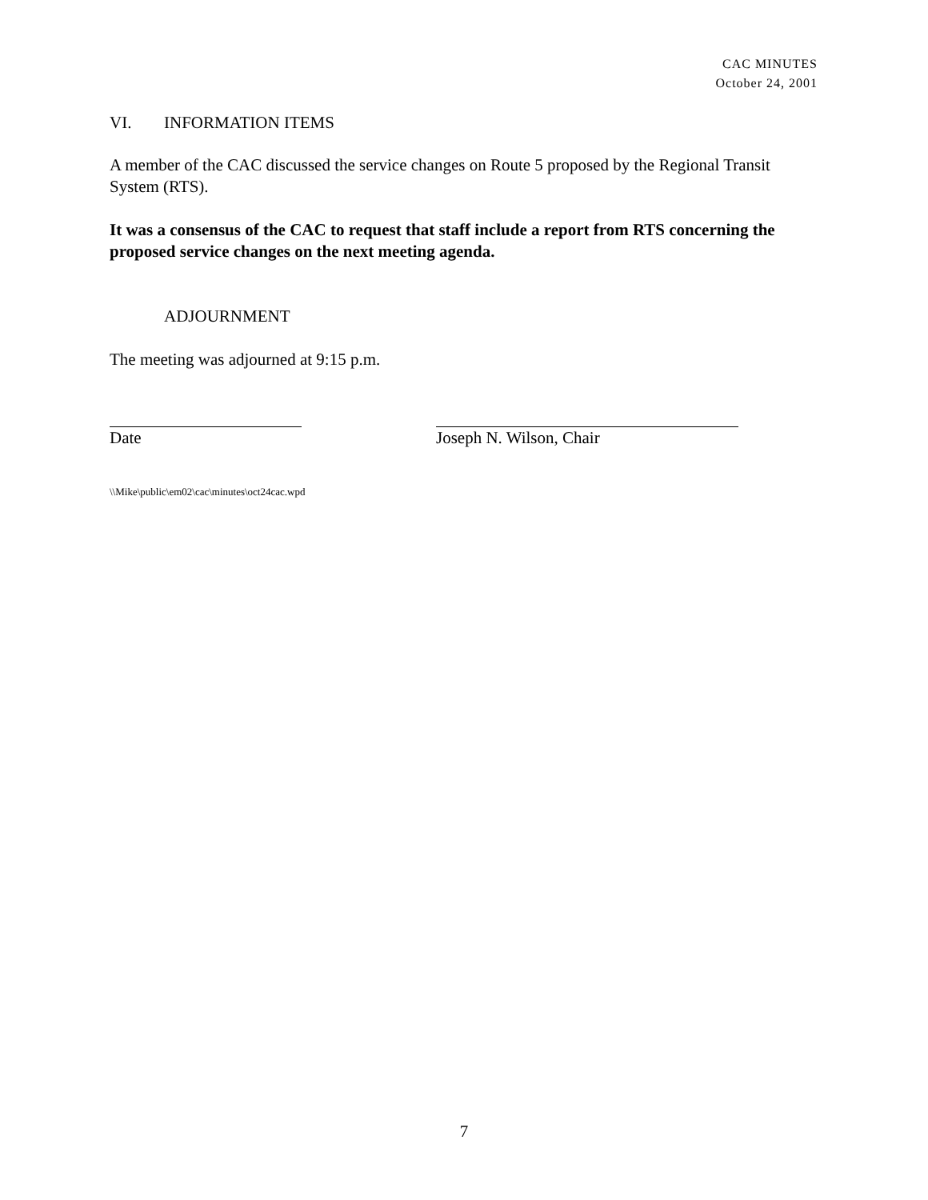CAC MINUTES
October 24, 2001
VI. INFORMATION ITEMS
A member of the CAC discussed the service changes on Route 5 proposed by the Regional Transit System (RTS).
It was a consensus of the CAC to request that staff include a report from RTS concerning the proposed service changes on the next meeting agenda.
ADJOURNMENT
The meeting was adjourned at 9:15 p.m.
Date Joseph N. Wilson, Chair
\\Mike\public\em02\cac\minutes\oct24cac.wpd
7